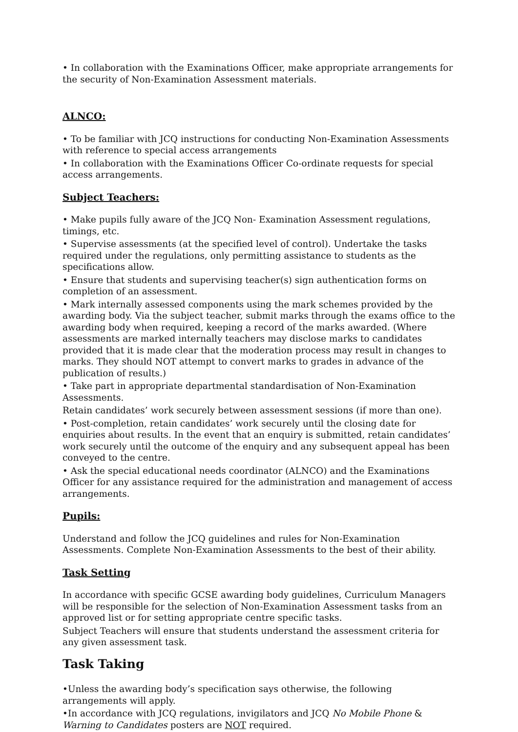• In collaboration with the Examinations Officer, make appropriate arrangements for the security of Non-Examination Assessment materials.
ALNCO:
• To be familiar with JCQ instructions for conducting Non-Examination Assessments with reference to special access arrangements
• In collaboration with the Examinations Officer Co-ordinate requests for special access arrangements.
Subject Teachers:
• Make pupils fully aware of the JCQ Non- Examination Assessment regulations, timings, etc.
• Supervise assessments (at the specified level of control). Undertake the tasks required under the regulations, only permitting assistance to students as the specifications allow.
• Ensure that students and supervising teacher(s) sign authentication forms on completion of an assessment.
• Mark internally assessed components using the mark schemes provided by the awarding body. Via the subject teacher, submit marks through the exams office to the awarding body when required, keeping a record of the marks awarded. (Where assessments are marked internally teachers may disclose marks to candidates provided that it is made clear that the moderation process may result in changes to marks. They should NOT attempt to convert marks to grades in advance of the publication of results.)
• Take part in appropriate departmental standardisation of Non-Examination Assessments.
Retain candidates’ work securely between assessment sessions (if more than one).
• Post-completion, retain candidates’ work securely until the closing date for enquiries about results. In the event that an enquiry is submitted, retain candidates’ work securely until the outcome of the enquiry and any subsequent appeal has been conveyed to the centre.
• Ask the special educational needs coordinator (ALNCO) and the Examinations Officer for any assistance required for the administration and management of access arrangements.
Pupils:
Understand and follow the JCQ guidelines and rules for Non-Examination Assessments. Complete Non-Examination Assessments to the best of their ability.
Task Setting
In accordance with specific GCSE awarding body guidelines, Curriculum Managers will be responsible for the selection of Non-Examination Assessment tasks from an approved list or for setting appropriate centre specific tasks.
Subject Teachers will ensure that students understand the assessment criteria for any given assessment task.
Task Taking
•Unless the awarding body’s specification says otherwise, the following arrangements will apply.
•In accordance with JCQ regulations, invigilators and JCQ No Mobile Phone & Warning to Candidates posters are NOT required.